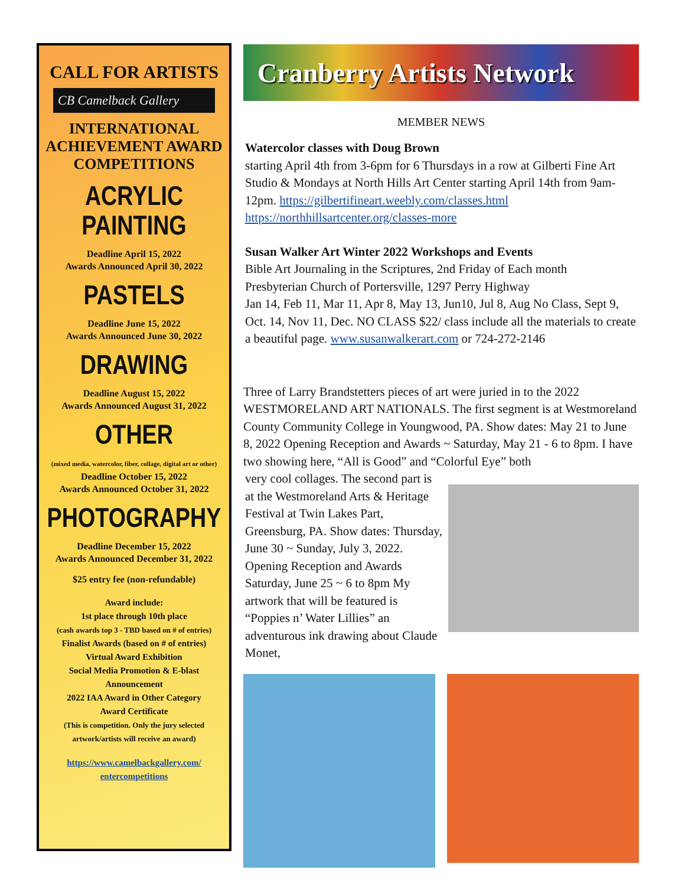CALL FOR ARTISTS
CB Camelback Gallery
INTERNATIONAL
ACHIEVEMENT AWARD
COMPETITIONS
ACRYLIC
PAINTING
Deadline April 15, 2022
Awards Announced April 30, 2022
PASTELS
Deadline June 15, 2022
Awards Announced June 30, 2022
DRAWING
Deadline August 15, 2022
Awards Announced August 31, 2022
OTHER
(mixed media, watercolor, fiber, collage, digital art or other)
Deadline October 15, 2022
Awards Announced October 31, 2022
PHOTOGRAPHY
Deadline December 15, 2022
Awards Announced December 31, 2022
$25 entry fee (non-refundable)
Award include:
1st place through 10th place
(cash awards top 3 - TBD based on # of entries)
Finalist Awards (based on # of entries)
Virtual Award Exhibition
Social Media Promotion & E-blast
Announcement
2022 IAA Award in Other Category
Award Certificate
(This is competition. Only the jury selected
artwork/artists will receive an award)
https://www.camelbackgallery.com/
entercompetitions
Cranberry Artists Network
MEMBER NEWS
Watercolor classes with Doug Brown
starting April 4th from 3-6pm for 6 Thursdays in a row at Gilberti Fine Art Studio & Mondays at North Hills Art Center starting April 14th from 9am-12pm. https://gilbertifineart.weebly.com/classes.html
https://northhillsartcenter.org/classes-more
Susan Walker Art Winter 2022 Workshops and Events
Bible Art Journaling in the Scriptures, 2nd Friday of Each month
Presbyterian Church of Portersville, 1297 Perry Highway
Jan 14, Feb 11, Mar 11, Apr 8, May 13, Jun10, Jul 8, Aug No Class, Sept 9, Oct. 14, Nov 11, Dec. NO CLASS $22/ class include all the materials to create a beautiful page. www.susanwalkerart.com or 724-272-2146
Three of Larry Brandstetters pieces of art were juried in to the 2022 WESTMORELAND ART NATIONALS. The first segment is at Westmoreland County Community College in Youngwood, PA. Show dates: May 21 to June 8, 2022 Opening Reception and Awards ~ Saturday, May 21 - 6 to 8pm. I have two showing here, “All is Good” and “Colorful Eye” both
very cool collages. The second part is at the Westmoreland Arts & Heritage Festival at Twin Lakes Part, Greensburg, PA. Show dates: Thursday, June 30 ~ Sunday, July 3, 2022. Opening Reception and Awards Saturday, June 25 ~ 6 to 8pm My artwork that will be featured is “Poppies n’ Water Lillies” an adventurous ink drawing about Claude Monet,